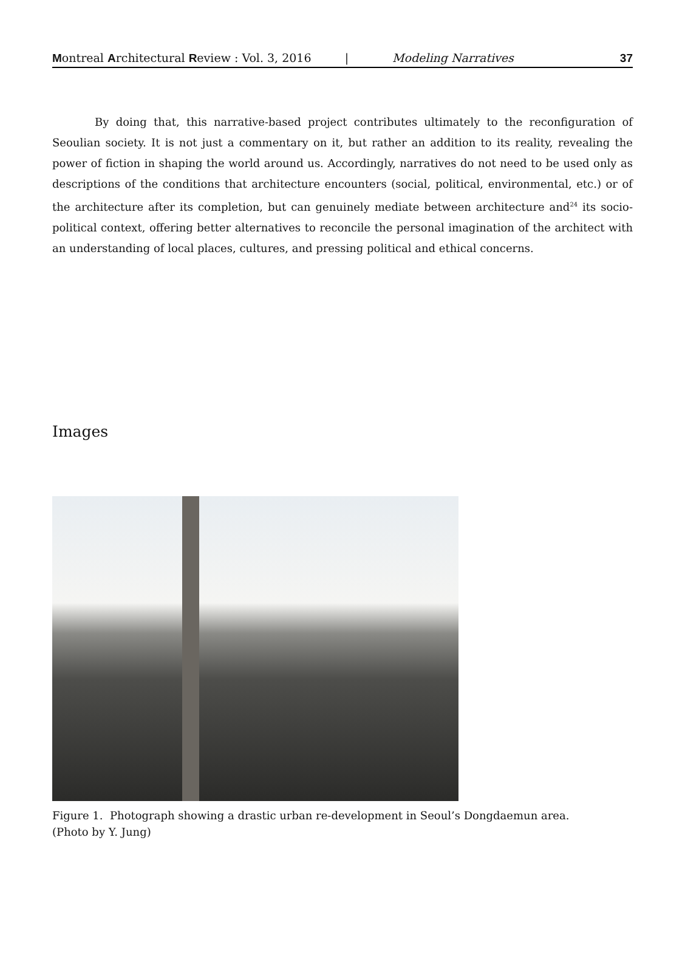Montreal Architectural Review : Vol. 3, 2016 | Modeling Narratives 37
By doing that, this narrative-based project contributes ultimately to the reconfiguration of Seoulian society. It is not just a commentary on it, but rather an addition to its reality, revealing the power of fiction in shaping the world around us. Accordingly, narratives do not need to be used only as descriptions of the conditions that architecture encounters (social, political, environmental, etc.) or of the architecture after its completion, but can genuinely mediate between architecture and<sup>24</sup> its socio-political context, offering better alternatives to reconcile the personal imagination of the architect with an understanding of local places, cultures, and pressing political and ethical concerns.
Images
Figure 1. Photograph showing a drastic urban re-development in Seoul’s Dongdaemun area.
(Photo by Y. Jung)